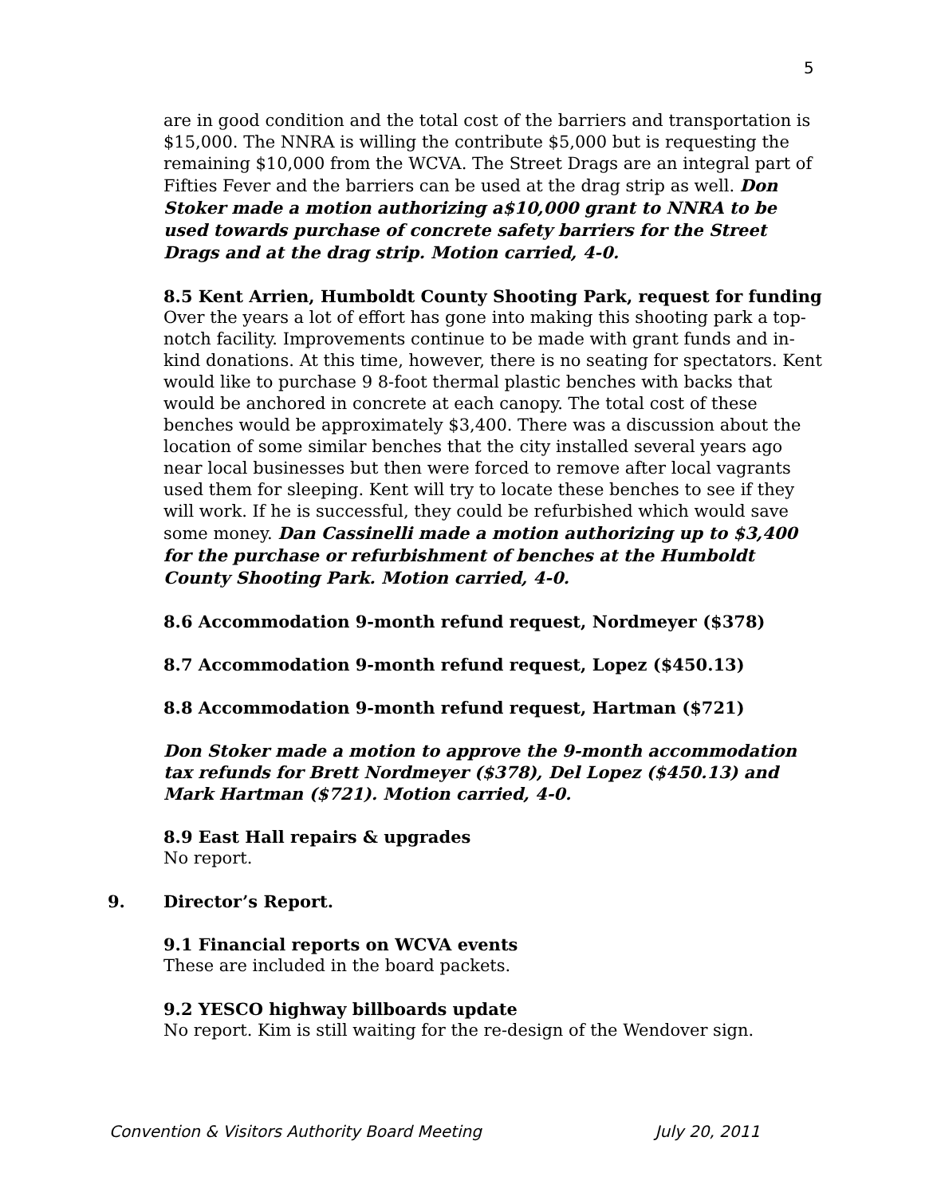5
are in good condition and the total cost of the barriers and transportation is $15,000. The NNRA is willing the contribute $5,000 but is requesting the remaining $10,000 from the WCVA. The Street Drags are an integral part of Fifties Fever and the barriers can be used at the drag strip as well. Don Stoker made a motion authorizing a$10,000 grant to NNRA to be used towards purchase of concrete safety barriers for the Street Drags and at the drag strip. Motion carried, 4-0.
8.5 Kent Arrien, Humboldt County Shooting Park, request for funding
Over the years a lot of effort has gone into making this shooting park a top-notch facility. Improvements continue to be made with grant funds and in-kind donations. At this time, however, there is no seating for spectators. Kent would like to purchase 9 8-foot thermal plastic benches with backs that would be anchored in concrete at each canopy. The total cost of these benches would be approximately $3,400. There was a discussion about the location of some similar benches that the city installed several years ago near local businesses but then were forced to remove after local vagrants used them for sleeping. Kent will try to locate these benches to see if they will work. If he is successful, they could be refurbished which would save some money. Dan Cassinelli made a motion authorizing up to $3,400 for the purchase or refurbishment of benches at the Humboldt County Shooting Park. Motion carried, 4-0.
8.6 Accommodation 9-month refund request, Nordmeyer ($378)
8.7 Accommodation 9-month refund request, Lopez ($450.13)
8.8 Accommodation 9-month refund request, Hartman ($721)
Don Stoker made a motion to approve the 9-month accommodation tax refunds for Brett Nordmeyer ($378), Del Lopez ($450.13) and Mark Hartman ($721). Motion carried, 4-0.
8.9 East Hall repairs & upgrades
No report.
9. Director’s Report.
9.1 Financial reports on WCVA events
These are included in the board packets.
9.2 YESCO highway billboards update
No report. Kim is still waiting for the re-design of the Wendover sign.
Convention & Visitors Authority Board Meeting July 20, 2011